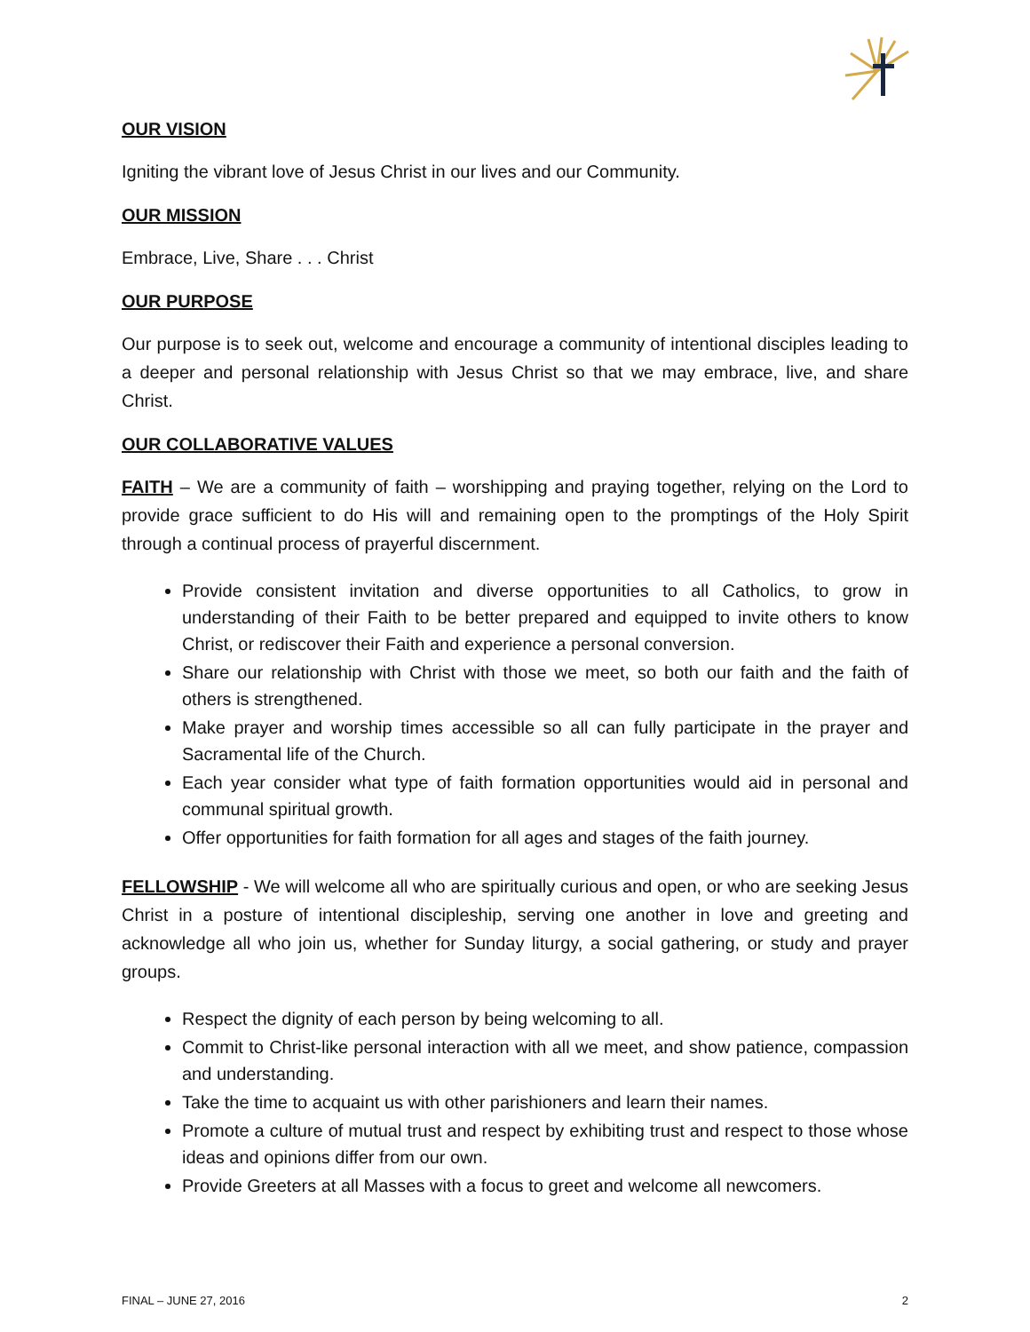OUR VISION
Igniting the vibrant love of Jesus Christ in our lives and our Community.
OUR MISSION
Embrace, Live, Share . . . Christ
OUR PURPOSE
Our purpose is to seek out, welcome and encourage a community of intentional disciples leading to a deeper and personal relationship with Jesus Christ so that we may embrace, live, and share Christ.
OUR COLLABORATIVE VALUES
FAITH – We are a community of faith – worshipping and praying together, relying on the Lord to provide grace sufficient to do His will and remaining open to the promptings of the Holy Spirit through a continual process of prayerful discernment.
Provide consistent invitation and diverse opportunities to all Catholics, to grow in understanding of their Faith to be better prepared and equipped to invite others to know Christ, or rediscover their Faith and experience a personal conversion.
Share our relationship with Christ with those we meet, so both our faith and the faith of others is strengthened.
Make prayer and worship times accessible so all can fully participate in the prayer and Sacramental life of the Church.
Each year consider what type of faith formation opportunities would aid in personal and communal spiritual growth.
Offer opportunities for faith formation for all ages and stages of the faith journey.
FELLOWSHIP - We will welcome all who are spiritually curious and open, or who are seeking Jesus Christ in a posture of intentional discipleship, serving one another in love and greeting and acknowledge all who join us, whether for Sunday liturgy, a social gathering, or study and prayer groups.
Respect the dignity of each person by being welcoming to all.
Commit to Christ-like personal interaction with all we meet, and show patience, compassion and understanding.
Take the time to acquaint us with other parishioners and learn their names.
Promote a culture of mutual trust and respect by exhibiting trust and respect to those whose ideas and opinions differ from our own.
Provide Greeters at all Masses with a focus to greet and welcome all newcomers.
FINAL – JUNE 27, 2016 2